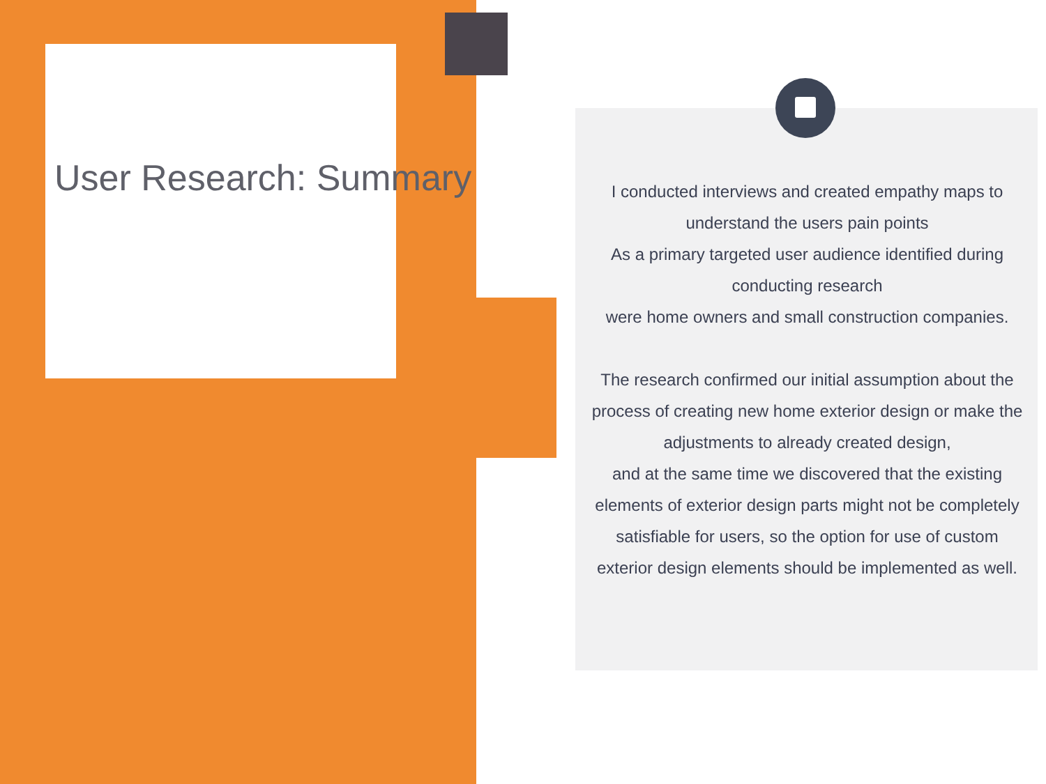User Research: Summary
I conducted interviews and created empathy maps to understand the users pain points
As a primary targeted user audience identified during conducting research
were home owners and small construction companies.
The research confirmed our initial assumption about the process of creating new home exterior design or make the adjustments to already created design,
and at the same time we discovered that the existing elements of exterior design parts might not be completely satisfiable for users, so the option for use of custom exterior design elements should be implemented as well.